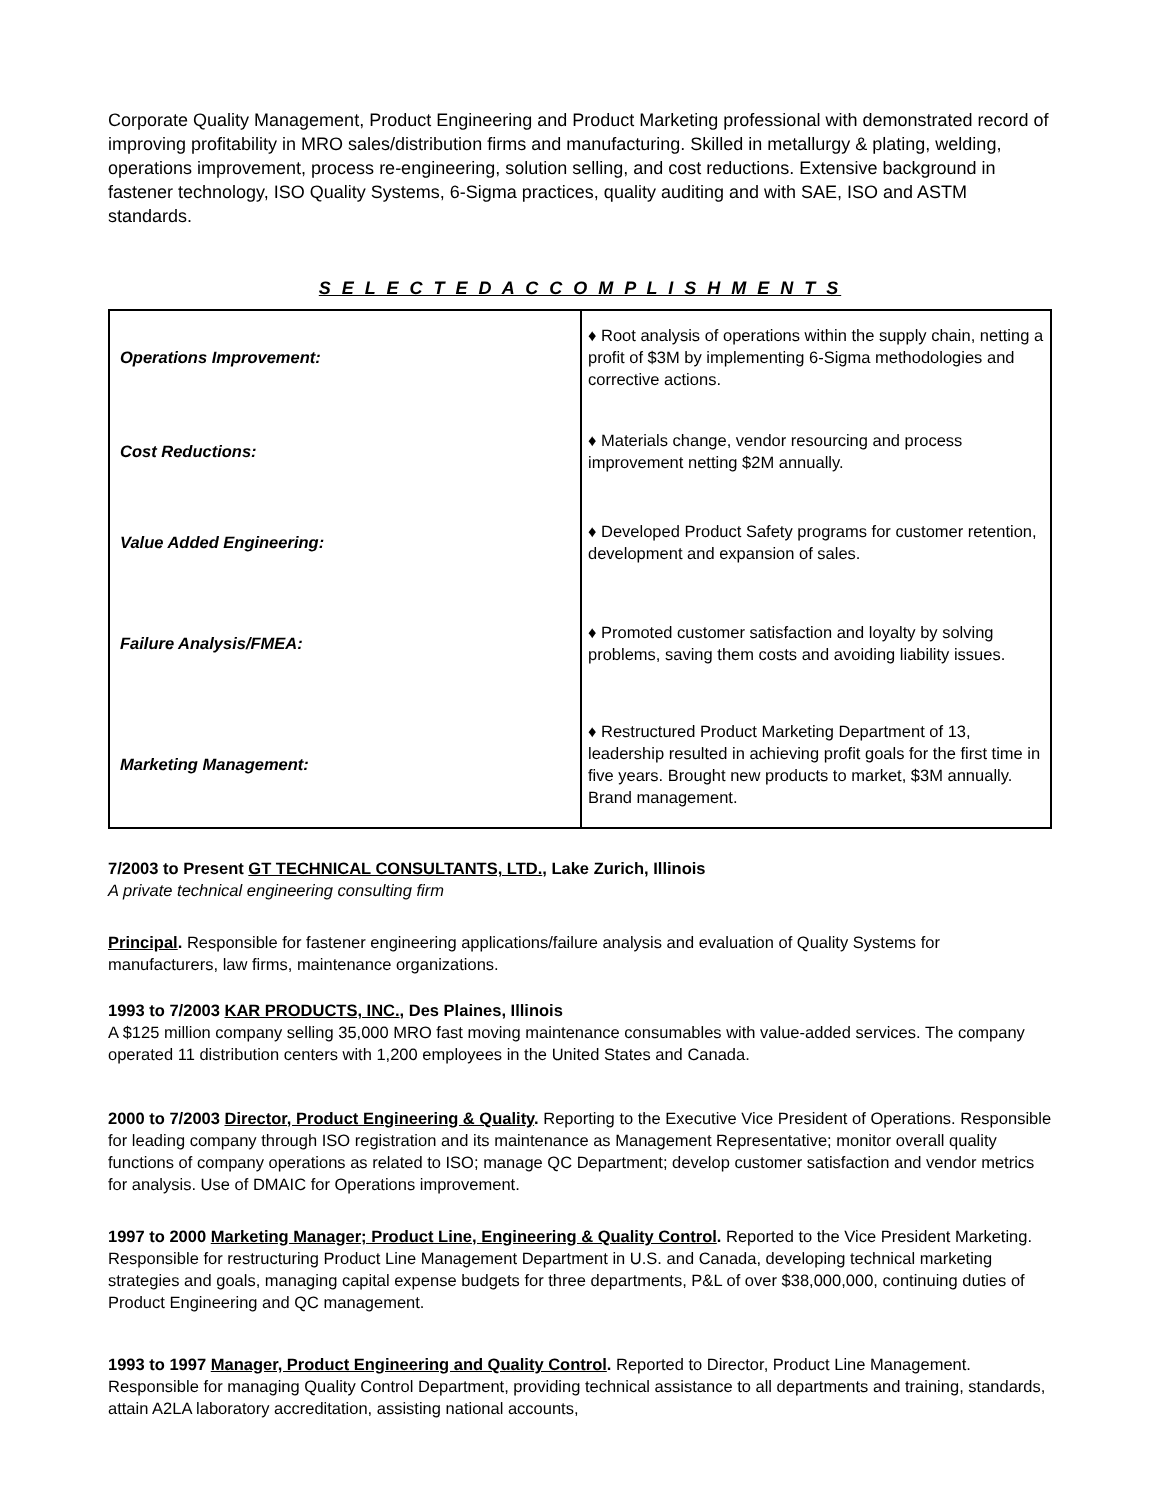Corporate Quality Management, Product Engineering and Product Marketing professional with demonstrated record of improving profitability in MRO sales/distribution firms and manufacturing. Skilled in metallurgy & plating, welding, operations improvement, process re-engineering, solution selling, and cost reductions. Extensive background in fastener technology, ISO Quality Systems, 6-Sigma practices, quality auditing and with SAE, ISO and ASTM standards.
S E L E C T E D A C C O M P L I S H M E N T S
| Operations Improvement: | ♦ Root analysis of operations within the supply chain, netting a profit of $3M by implementing 6-Sigma methodologies and corrective actions. |
| Cost Reductions: | ♦ Materials change, vendor resourcing and process improvement netting $2M annually. |
| Value Added Engineering: | ♦ Developed Product Safety programs for customer retention, development and expansion of sales. |
| Failure Analysis/FMEA: | ♦ Promoted customer satisfaction and loyalty by solving problems, saving them costs and avoiding liability issues. |
| Marketing Management: | ♦ Restructured Product Marketing Department of 13, leadership resulted in achieving profit goals for the first time in five years. Brought new products to market, $3M annually. Brand management. |
7/2003 to Present GT TECHNICAL CONSULTANTS, LTD., Lake Zurich, Illinois
A private technical engineering consulting firm
Principal. Responsible for fastener engineering applications/failure analysis and evaluation of Quality Systems for manufacturers, law firms, maintenance organizations.
1993 to 7/2003 KAR PRODUCTS, INC., Des Plaines, Illinois
A $125 million company selling 35,000 MRO fast moving maintenance consumables with value-added services. The company operated 11 distribution centers with 1,200 employees in the United States and Canada.
2000 to 7/2003 Director, Product Engineering & Quality. Reporting to the Executive Vice President of Operations. Responsible for leading company through ISO registration and its maintenance as Management Representative; monitor overall quality functions of company operations as related to ISO; manage QC Department; develop customer satisfaction and vendor metrics for analysis. Use of DMAIC for Operations improvement.
1997 to 2000 Marketing Manager; Product Line, Engineering & Quality Control. Reported to the Vice President Marketing. Responsible for restructuring Product Line Management Department in U.S. and Canada, developing technical marketing strategies and goals, managing capital expense budgets for three departments, P&L of over $38,000,000, continuing duties of Product Engineering and QC management.
1993 to 1997 Manager, Product Engineering and Quality Control. Reported to Director, Product Line Management. Responsible for managing Quality Control Department, providing technical assistance to all departments and training, standards, attain A2LA laboratory accreditation, assisting national accounts,